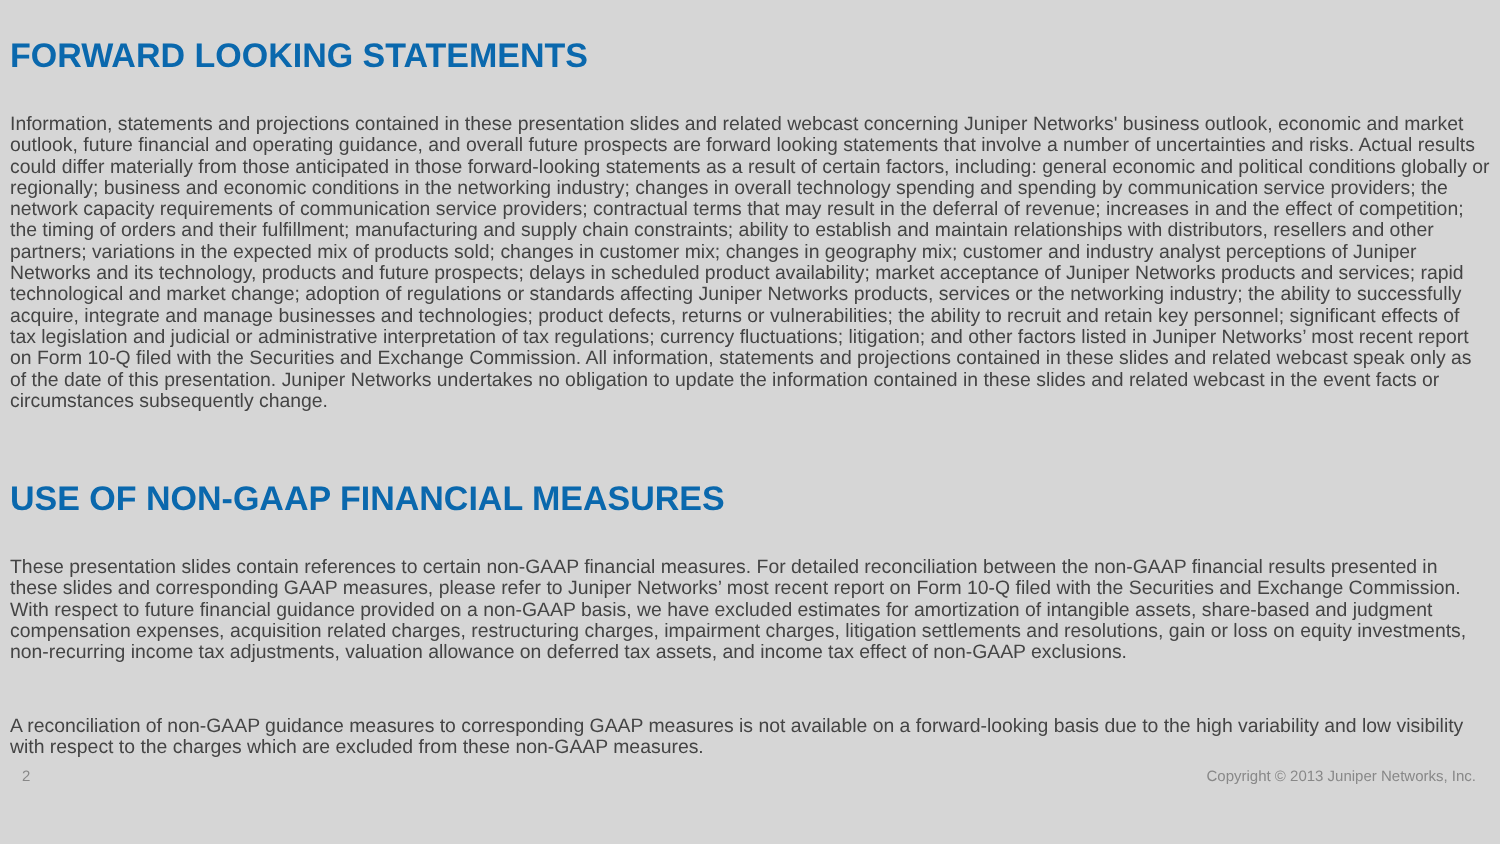FORWARD LOOKING STATEMENTS
Information, statements and projections contained in these presentation slides and related webcast concerning Juniper Networks' business outlook, economic and market outlook, future financial and operating guidance, and overall future prospects are forward looking statements that involve a number of uncertainties and risks. Actual results could differ materially from those anticipated in those forward-looking statements as a result of certain factors, including: general economic and political conditions globally or regionally; business and economic conditions in the networking industry; changes in overall technology spending and spending by communication service providers; the network capacity requirements of communication service providers; contractual terms that may result in the deferral of revenue; increases in and the effect of competition; the timing of orders and their fulfillment; manufacturing and supply chain constraints; ability to establish and maintain relationships with distributors, resellers and other partners; variations in the expected mix of products sold; changes in customer mix; changes in geography mix; customer and industry analyst perceptions of Juniper Networks and its technology, products and future prospects; delays in scheduled product availability; market acceptance of Juniper Networks products and services; rapid technological and market change; adoption of regulations or standards affecting Juniper Networks products, services or the networking industry; the ability to successfully acquire, integrate and manage businesses and technologies; product defects, returns or vulnerabilities; the ability to recruit and retain key personnel; significant effects of tax legislation and judicial or administrative interpretation of tax regulations; currency fluctuations; litigation; and other factors listed in Juniper Networks’ most recent report on Form 10-Q filed with the Securities and Exchange Commission. All information, statements and projections contained in these slides and related webcast speak only as of the date of this presentation. Juniper Networks undertakes no obligation to update the information contained in these slides and related webcast in the event facts or circumstances subsequently change.
USE OF NON-GAAP FINANCIAL MEASURES
These presentation slides contain references to certain non-GAAP financial measures. For detailed reconciliation between the non-GAAP financial results presented in these slides and corresponding GAAP measures, please refer to Juniper Networks’ most recent report on Form 10-Q filed with the Securities and Exchange Commission. With respect to future financial guidance provided on a non-GAAP basis, we have excluded estimates for amortization of intangible assets, share-based and judgment compensation expenses, acquisition related charges, restructuring charges, impairment charges, litigation settlements and resolutions, gain or loss on equity investments, non-recurring income tax adjustments, valuation allowance on deferred tax assets, and income tax effect of non-GAAP exclusions.
A reconciliation of non-GAAP guidance measures to corresponding GAAP measures is not available on a forward-looking basis due to the high variability and low visibility with respect to the charges which are excluded from these non-GAAP measures.
2 Copyright © 2013 Juniper Networks, Inc.